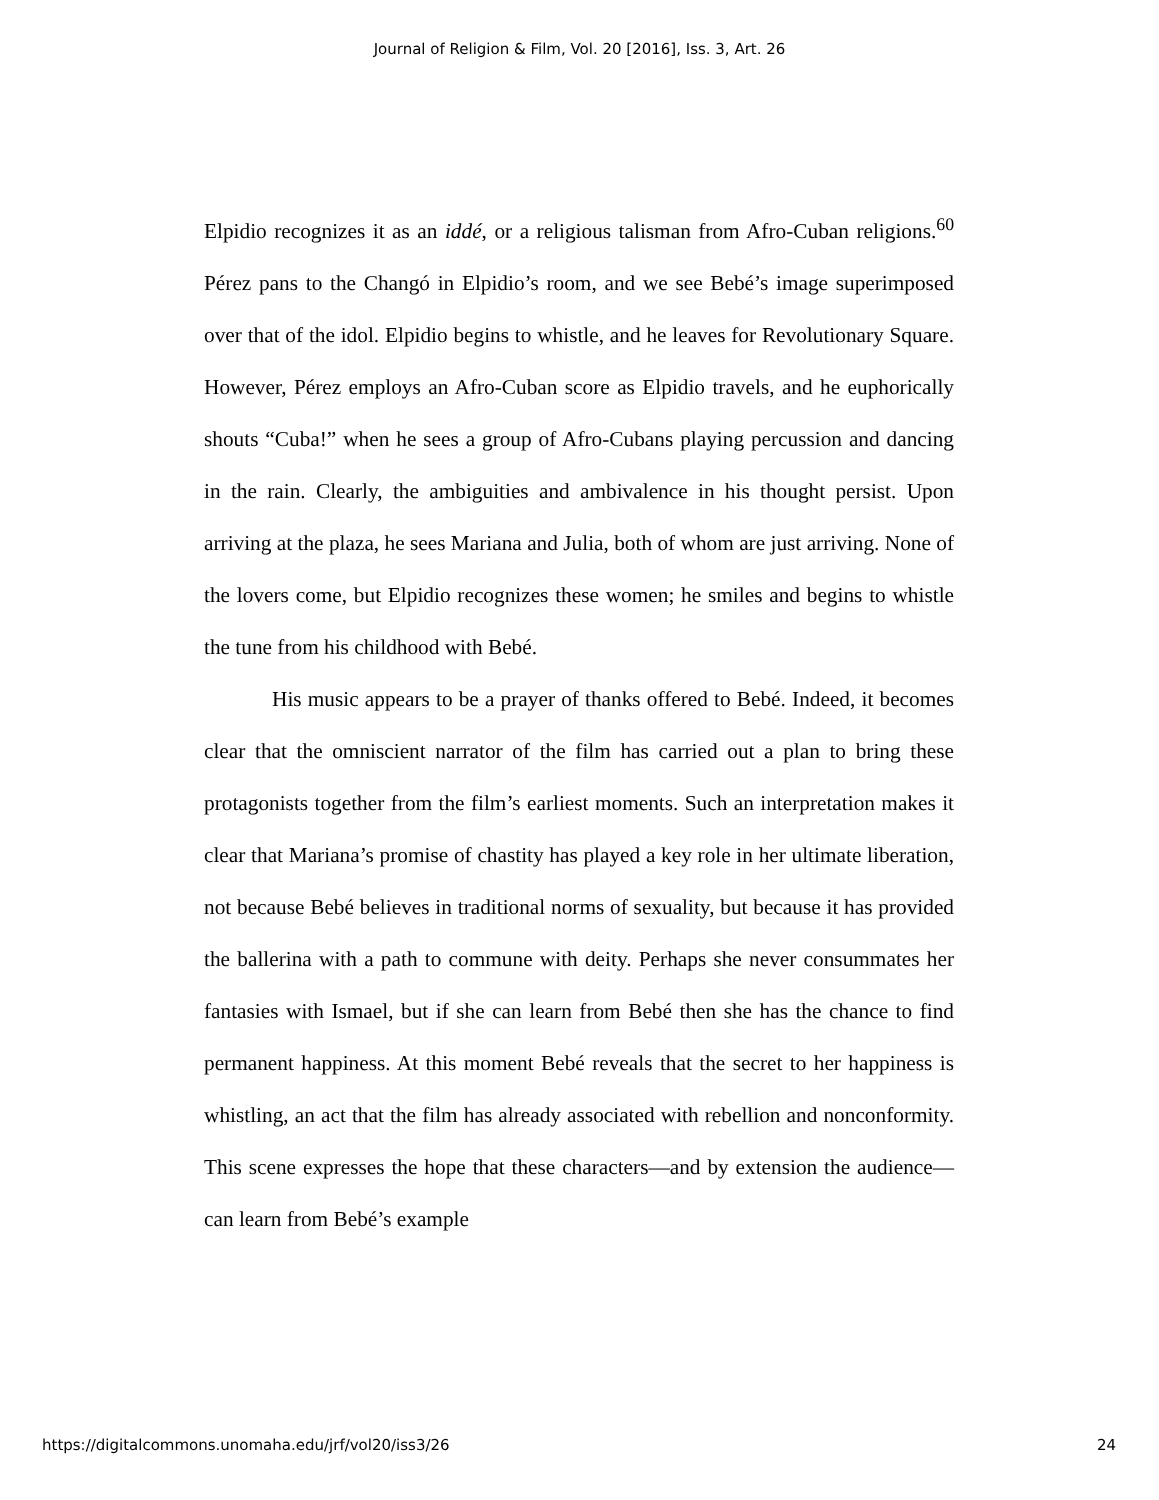Journal of Religion & Film, Vol. 20 [2016], Iss. 3, Art. 26
Elpidio recognizes it as an iddé, or a religious talisman from Afro-Cuban religions.<sup>60</sup> Pérez pans to the Changó in Elpidio’s room, and we see Bebé’s image superimposed over that of the idol. Elpidio begins to whistle, and he leaves for Revolutionary Square. However, Pérez employs an Afro-Cuban score as Elpidio travels, and he euphorically shouts “Cuba!” when he sees a group of Afro-Cubans playing percussion and dancing in the rain. Clearly, the ambiguities and ambivalence in his thought persist. Upon arriving at the plaza, he sees Mariana and Julia, both of whom are just arriving. None of the lovers come, but Elpidio recognizes these women; he smiles and begins to whistle the tune from his childhood with Bebé.
His music appears to be a prayer of thanks offered to Bebé. Indeed, it becomes clear that the omniscient narrator of the film has carried out a plan to bring these protagonists together from the film’s earliest moments. Such an interpretation makes it clear that Mariana’s promise of chastity has played a key role in her ultimate liberation, not because Bebé believes in traditional norms of sexuality, but because it has provided the ballerina with a path to commune with deity. Perhaps she never consummates her fantasies with Ismael, but if she can learn from Bebé then she has the chance to find permanent happiness. At this moment Bebé reveals that the secret to her happiness is whistling, an act that the film has already associated with rebellion and nonconformity. This scene expresses the hope that these characters—and by extension the audience—can learn from Bebé’s example
https://digitalcommons.unomaha.edu/jrf/vol20/iss3/26 24